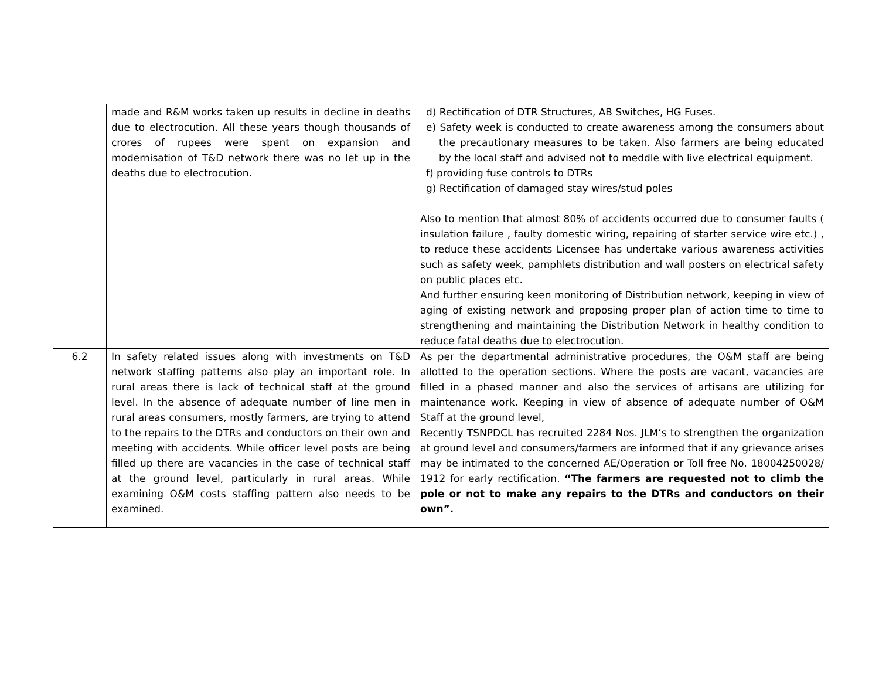| | made and R&M works taken up results in decline in deaths due to electrocution. All these years though thousands of crores of rupees were spent on expansion and modernisation of T&D network there was no let up in the deaths due to electrocution. | d) Rectification of DTR Structures, AB Switches, HG Fuses. e) Safety week is conducted to create awareness among the consumers about the precautionary measures to be taken. Also farmers are being educated by the local staff and advised not to meddle with live electrical equipment. f) providing fuse controls to DTRs g) Rectification of damaged stay wires/stud poles Also to mention that almost 80% of accidents occurred due to consumer faults ( insulation failure , faulty domestic wiring, repairing of starter service wire etc.) , to reduce these accidents Licensee has undertake various awareness activities such as safety week, pamphlets distribution and wall posters on electrical safety on public places etc. And further ensuring keen monitoring of Distribution network, keeping in view of aging of existing network and proposing proper plan of action time to time to strengthening and maintaining the Distribution Network in healthy condition to reduce fatal deaths due to electrocution. |
| 6.2 | In safety related issues along with investments on T&D network staffing patterns also play an important role. In rural areas there is lack of technical staff at the ground level. In the absence of adequate number of line men in rural areas consumers, mostly farmers, are trying to attend to the repairs to the DTRs and conductors on their own and meeting with accidents. While officer level posts are being filled up there are vacancies in the case of technical staff at the ground level, particularly in rural areas. While examining O&M costs staffing pattern also needs to be examined. | As per the departmental administrative procedures, the O&M staff are being allotted to the operation sections. Where the posts are vacant, vacancies are filled in a phased manner and also the services of artisans are utilizing for maintenance work. Keeping in view of absence of adequate number of O&M Staff at the ground level, Recently TSNPDCL has recruited 2284 Nos. JLM’s to strengthen the organization at ground level and consumers/farmers are informed that if any grievance arises may be intimated to the concerned AE/Operation or Toll free No. 18004250028/ 1912 for early rectification. “The farmers are requested not to climb the pole or not to make any repairs to the DTRs and conductors on their own”. |